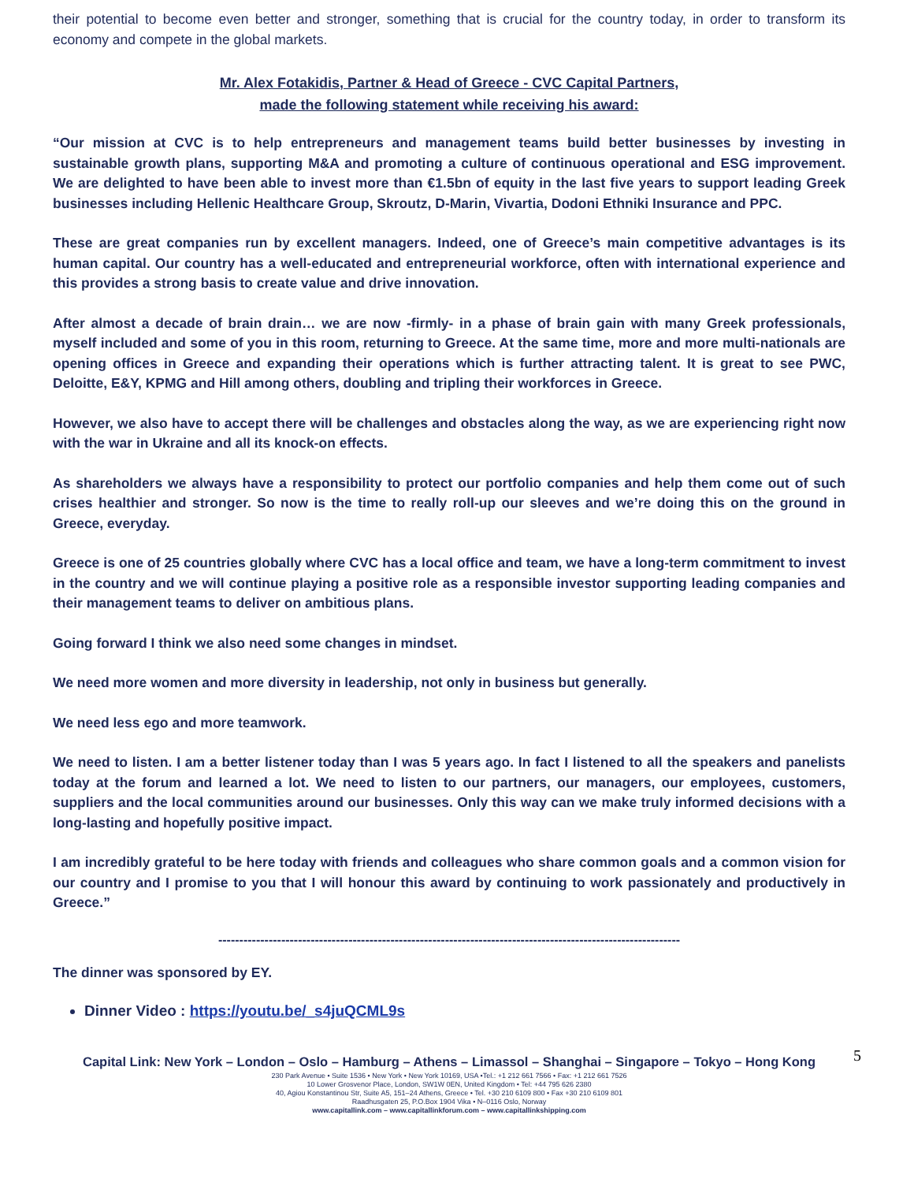their potential to become even better and stronger, something that is crucial for the country today, in order to transform its economy and compete in the global markets.
Mr. Alex Fotakidis, Partner & Head of Greece - CVC Capital Partners,
made the following statement while receiving his award:
“Our mission at CVC is to help entrepreneurs and management teams build better businesses by investing in sustainable growth plans, supporting M&A and promoting a culture of continuous operational and ESG improvement. We are delighted to have been able to invest more than €1.5bn of equity in the last five years to support leading Greek businesses including Hellenic Healthcare Group, Skroutz, D-Marin, Vivartia, Dodoni Ethniki Insurance and PPC.
These are great companies run by excellent managers. Indeed, one of Greece’s main competitive advantages is its human capital. Our country has a well-educated and entrepreneurial workforce, often with international experience and this provides a strong basis to create value and drive innovation.
After almost a decade of brain drain… we are now -firmly- in a phase of brain gain with many Greek professionals, myself included and some of you in this room, returning to Greece. At the same time, more and more multi-nationals are opening offices in Greece and expanding their operations which is further attracting talent. It is great to see PWC, Deloitte, E&Y, KPMG and Hill among others, doubling and tripling their workforces in Greece.
However, we also have to accept there will be challenges and obstacles along the way, as we are experiencing right now with the war in Ukraine and all its knock-on effects.
As shareholders we always have a responsibility to protect our portfolio companies and help them come out of such crises healthier and stronger. So now is the time to really roll-up our sleeves and we’re doing this on the ground in Greece, everyday.
Greece is one of 25 countries globally where CVC has a local office and team, we have a long-term commitment to invest in the country and we will continue playing a positive role as a responsible investor supporting leading companies and their management teams to deliver on ambitious plans.
Going forward I think we also need some changes in mindset.
We need more women and more diversity in leadership, not only in business but generally.
We need less ego and more teamwork.
We need to listen. I am a better listener today than I was 5 years ago. In fact I listened to all the speakers and panelists today at the forum and learned a lot. We need to listen to our partners, our managers, our employees, customers, suppliers and the local communities around our businesses. Only this way can we make truly informed decisions with a long-lasting and hopefully positive impact.
I am incredibly grateful to be here today with friends and colleagues who share common goals and a common vision for our country and I promise to you that I will honour this award by continuing to work passionately and productively in Greece.”
--------------------------------------------------------------------------------------------------------------
The dinner was sponsored by EY.
Dinner Video : https://youtu.be/_s4juQCML9s
Capital Link: New York – London – Oslo – Hamburg – Athens – Limassol – Shanghai – Singapore – Tokyo – Hong Kong
5
230 Park Avenue • Suite 1536 • New York • New York 10169, USA •Tel.: +1 212 661 7566 • Fax: +1 212 661 7526
10 Lower Grosvenor Place, London, SW1W 0EN, United Kingdom • Tel: +44 795 626 2380
40, Agiou Konstantinou Str, Suite A5, 151–24 Athens, Greece • Tel. +30 210 6109 800 • Fax +30 210 6109 801
Raadhusgaten 25, P.O.Box 1904 Vika • N–0116 Oslo, Norway
www.capitallink.com – www.capitallinkforum.com – www.capitallinkshipping.com